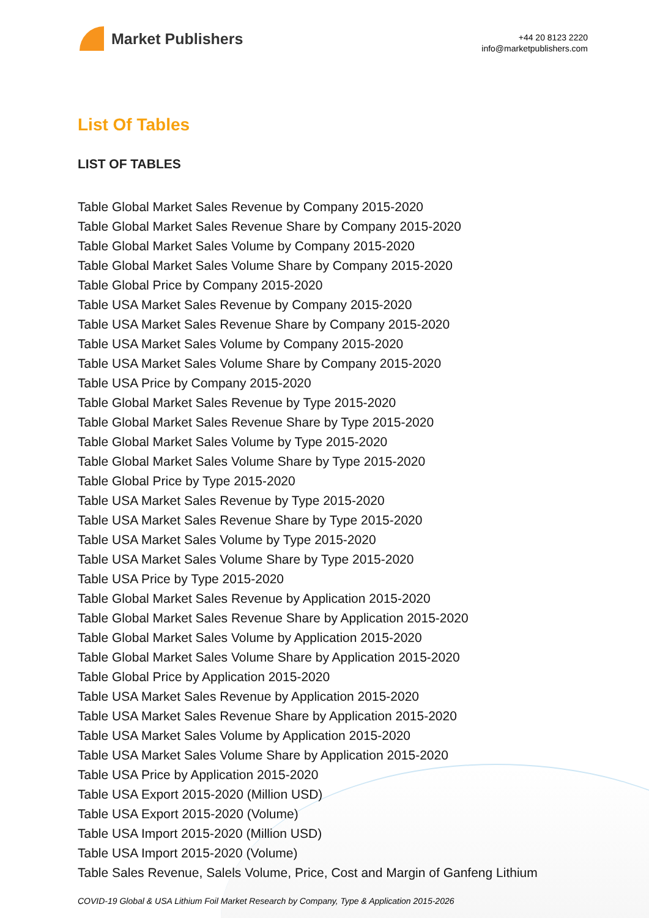Market Publishers
+44 20 8123 2220
info@marketpublishers.com
List Of Tables
LIST OF TABLES
Table Global Market Sales Revenue by Company 2015-2020
Table Global Market Sales Revenue Share by Company 2015-2020
Table Global Market Sales Volume by Company 2015-2020
Table Global Market Sales Volume Share by Company 2015-2020
Table Global Price by Company 2015-2020
Table USA Market Sales Revenue by Company 2015-2020
Table USA Market Sales Revenue Share by Company 2015-2020
Table USA Market Sales Volume by Company 2015-2020
Table USA Market Sales Volume Share by Company 2015-2020
Table USA Price by Company 2015-2020
Table Global Market Sales Revenue by Type 2015-2020
Table Global Market Sales Revenue Share by Type 2015-2020
Table Global Market Sales Volume by Type 2015-2020
Table Global Market Sales Volume Share by Type 2015-2020
Table Global Price by Type 2015-2020
Table USA Market Sales Revenue by Type 2015-2020
Table USA Market Sales Revenue Share by Type 2015-2020
Table USA Market Sales Volume by Type 2015-2020
Table USA Market Sales Volume Share by Type 2015-2020
Table USA Price by Type 2015-2020
Table Global Market Sales Revenue by Application 2015-2020
Table Global Market Sales Revenue Share by Application 2015-2020
Table Global Market Sales Volume by Application 2015-2020
Table Global Market Sales Volume Share by Application 2015-2020
Table Global Price by Application 2015-2020
Table USA Market Sales Revenue by Application 2015-2020
Table USA Market Sales Revenue Share by Application 2015-2020
Table USA Market Sales Volume by Application 2015-2020
Table USA Market Sales Volume Share by Application 2015-2020
Table USA Price by Application 2015-2020
Table USA Export 2015-2020 (Million USD)
Table USA Export 2015-2020 (Volume)
Table USA Import 2015-2020 (Million USD)
Table USA Import 2015-2020 (Volume)
Table Sales Revenue, Salels Volume, Price, Cost and Margin of Ganfeng Lithium
COVID-19 Global & USA Lithium Foil Market Research by Company, Type & Application 2015-2026